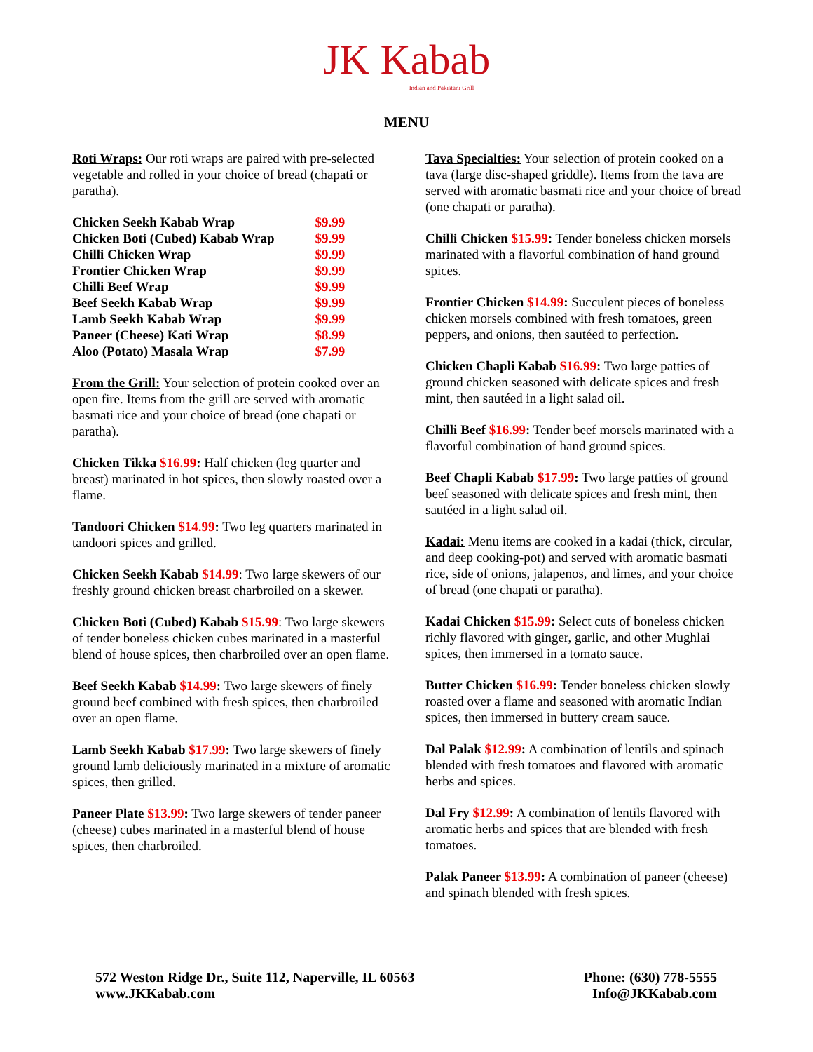JK Kabab
Indian and Pakistani Grill
MENU
Roti Wraps: Our roti wraps are paired with pre-selected vegetable and rolled in your choice of bread (chapati or paratha).
| Chicken Seekh Kabab Wrap | $9.99 |
| Chicken Boti (Cubed) Kabab Wrap | $9.99 |
| Chilli Chicken Wrap | $9.99 |
| Frontier Chicken Wrap | $9.99 |
| Chilli Beef Wrap | $9.99 |
| Beef Seekh Kabab Wrap | $9.99 |
| Lamb Seekh Kabab Wrap | $9.99 |
| Paneer (Cheese) Kati Wrap | $8.99 |
| Aloo (Potato) Masala Wrap | $7.99 |
From the Grill: Your selection of protein cooked over an open fire. Items from the grill are served with aromatic basmati rice and your choice of bread (one chapati or paratha).
Chicken Tikka $16.99: Half chicken (leg quarter and breast) marinated in hot spices, then slowly roasted over a flame.
Tandoori Chicken $14.99: Two leg quarters marinated in tandoori spices and grilled.
Chicken Seekh Kabab $14.99: Two large skewers of our freshly ground chicken breast charbroiled on a skewer.
Chicken Boti (Cubed) Kabab $15.99: Two large skewers of tender boneless chicken cubes marinated in a masterful blend of house spices, then charbroiled over an open flame.
Beef Seekh Kabab $14.99: Two large skewers of finely ground beef combined with fresh spices, then charbroiled over an open flame.
Lamb Seekh Kabab $17.99: Two large skewers of finely ground lamb deliciously marinated in a mixture of aromatic spices, then grilled.
Paneer Plate $13.99: Two large skewers of tender paneer (cheese) cubes marinated in a masterful blend of house spices, then charbroiled.
Tava Specialties: Your selection of protein cooked on a tava (large disc-shaped griddle). Items from the tava are served with aromatic basmati rice and your choice of bread (one chapati or paratha).
Chilli Chicken $15.99: Tender boneless chicken morsels marinated with a flavorful combination of hand ground spices.
Frontier Chicken $14.99: Succulent pieces of boneless chicken morsels combined with fresh tomatoes, green peppers, and onions, then sautéed to perfection.
Chicken Chapli Kabab $16.99: Two large patties of ground chicken seasoned with delicate spices and fresh mint, then sautéed in a light salad oil.
Chilli Beef $16.99: Tender beef morsels marinated with a flavorful combination of hand ground spices.
Beef Chapli Kabab $17.99: Two large patties of ground beef seasoned with delicate spices and fresh mint, then sautéed in a light salad oil.
Kadai: Menu items are cooked in a kadai (thick, circular, and deep cooking-pot) and served with aromatic basmati rice, side of onions, jalapenos, and limes, and your choice of bread (one chapati or paratha).
Kadai Chicken $15.99: Select cuts of boneless chicken richly flavored with ginger, garlic, and other Mughlai spices, then immersed in a tomato sauce.
Butter Chicken $16.99: Tender boneless chicken slowly roasted over a flame and seasoned with aromatic Indian spices, then immersed in buttery cream sauce.
Dal Palak $12.99: A combination of lentils and spinach blended with fresh tomatoes and flavored with aromatic herbs and spices.
Dal Fry $12.99: A combination of lentils flavored with aromatic herbs and spices that are blended with fresh tomatoes.
Palak Paneer $13.99: A combination of paneer (cheese) and spinach blended with fresh spices.
572 Weston Ridge Dr., Suite 112, Naperville, IL 60563
www.JKKabab.com
Phone: (630) 778-5555
Info@JKKabab.com